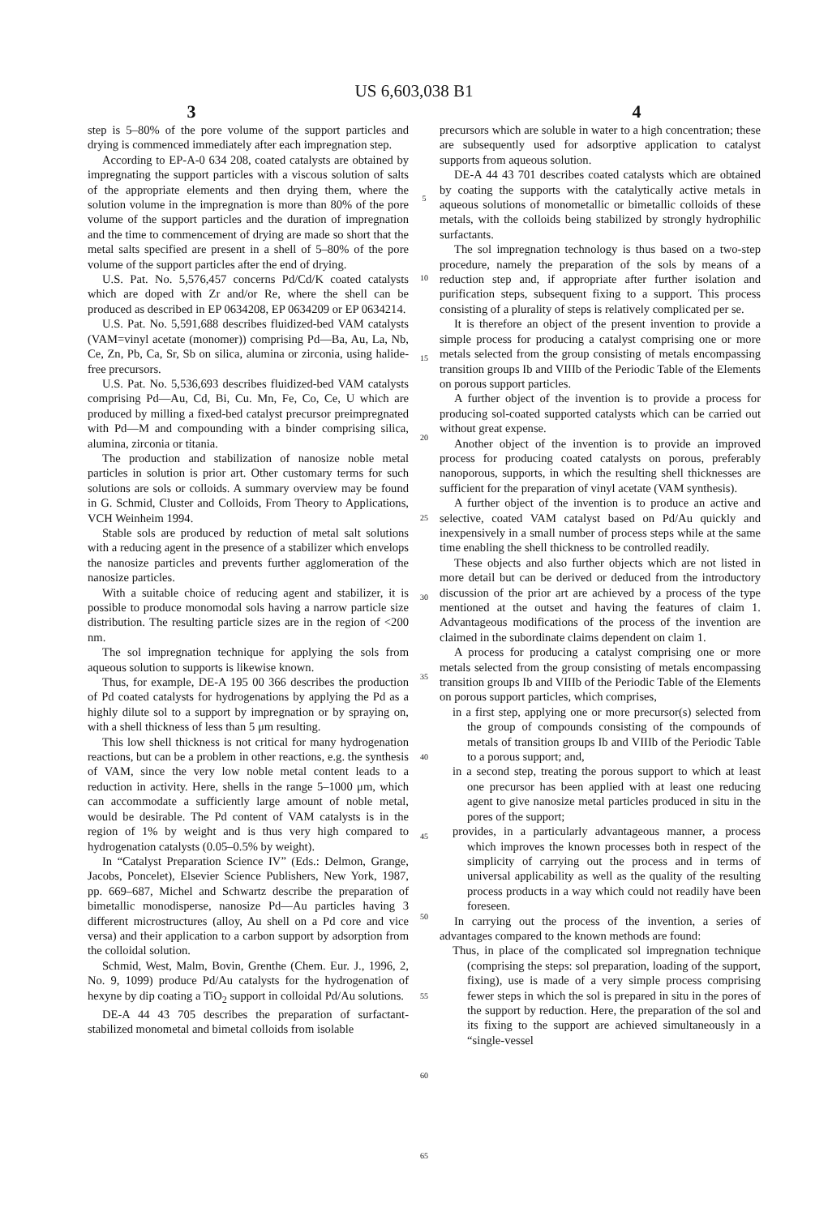US 6,603,038 B1
3 4
step is 5–80% of the pore volume of the support particles and drying is commenced immediately after each impregnation step.
According to EP-A-0 634 208, coated catalysts are obtained by impregnating the support particles with a viscous solution of salts of the appropriate elements and then drying them, where the solution volume in the impregnation is more than 80% of the pore volume of the support particles and the duration of impregnation and the time to commencement of drying are made so short that the metal salts specified are present in a shell of 5–80% of the pore volume of the support particles after the end of drying.
U.S. Pat. No. 5,576,457 concerns Pd/Cd/K coated catalysts which are doped with Zr and/or Re, where the shell can be produced as described in EP 0634208, EP 0634209 or EP 0634214.
U.S. Pat. No. 5,591,688 describes fluidized-bed VAM catalysts (VAM=vinyl acetate (monomer)) comprising Pd—Ba, Au, La, Nb, Ce, Zn, Pb, Ca, Sr, Sb on silica, alumina or zirconia, using halide-free precursors.
U.S. Pat. No. 5,536,693 describes fluidized-bed VAM catalysts comprising Pd—Au, Cd, Bi, Cu. Mn, Fe, Co, Ce, U which are produced by milling a fixed-bed catalyst precursor preimpregnated with Pd—M and compounding with a binder comprising silica, alumina, zirconia or titania.
The production and stabilization of nanosize noble metal particles in solution is prior art. Other customary terms for such solutions are sols or colloids. A summary overview may be found in G. Schmid, Cluster and Colloids, From Theory to Applications, VCH Weinheim 1994.
Stable sols are produced by reduction of metal salt solutions with a reducing agent in the presence of a stabilizer which envelops the nanosize particles and prevents further agglomeration of the nanosize particles.
With a suitable choice of reducing agent and stabilizer, it is possible to produce monomodal sols having a narrow particle size distribution. The resulting particle sizes are in the region of <200 nm.
The sol impregnation technique for applying the sols from aqueous solution to supports is likewise known.
Thus, for example, DE-A 195 00 366 describes the production of Pd coated catalysts for hydrogenations by applying the Pd as a highly dilute sol to a support by impregnation or by spraying on, with a shell thickness of less than 5 μm resulting.
This low shell thickness is not critical for many hydrogenation reactions, but can be a problem in other reactions, e.g. the synthesis of VAM, since the very low noble metal content leads to a reduction in activity. Here, shells in the range 5–1000 μm, which can accommodate a sufficiently large amount of noble metal, would be desirable. The Pd content of VAM catalysts is in the region of 1% by weight and is thus very high compared to hydrogenation catalysts (0.05–0.5% by weight).
In “Catalyst Preparation Science IV” (Eds.: Delmon, Grange, Jacobs, Poncelet), Elsevier Science Publishers, New York, 1987, pp. 669–687, Michel and Schwartz describe the preparation of bimetallic monodisperse, nanosize Pd—Au particles having 3 different microstructures (alloy, Au shell on a Pd core and vice versa) and their application to a carbon support by adsorption from the colloidal solution.
Schmid, West, Malm, Bovin, Grenthe (Chem. Eur. J., 1996, 2, No. 9, 1099) produce Pd/Au catalysts for the hydrogenation of hexyne by dip coating a TiO<sub>2</sub> support in colloidal Pd/Au solutions.
DE-A 44 43 705 describes the preparation of surfactant-stabilized monometal and bimetal colloids from isolable
5
10
15
20
25
30
35
40
45
50
55
60
65
precursors which are soluble in water to a high concentration; these are subsequently used for adsorptive application to catalyst supports from aqueous solution.
DE-A 44 43 701 describes coated catalysts which are obtained by coating the supports with the catalytically active metals in aqueous solutions of monometallic or bimetallic colloids of these metals, with the colloids being stabilized by strongly hydrophilic surfactants.
The sol impregnation technology is thus based on a two-step procedure, namely the preparation of the sols by means of a reduction step and, if appropriate after further isolation and purification steps, subsequent fixing to a support. This process consisting of a plurality of steps is relatively complicated per se.
It is therefore an object of the present invention to provide a simple process for producing a catalyst comprising one or more metals selected from the group consisting of metals encompassing transition groups Ib and VIIIb of the Periodic Table of the Elements on porous support particles.
A further object of the invention is to provide a process for producing sol-coated supported catalysts which can be carried out without great expense.
Another object of the invention is to provide an improved process for producing coated catalysts on porous, preferably nanoporous, supports, in which the resulting shell thicknesses are sufficient for the preparation of vinyl acetate (VAM synthesis).
A further object of the invention is to produce an active and selective, coated VAM catalyst based on Pd/Au quickly and inexpensively in a small number of process steps while at the same time enabling the shell thickness to be controlled readily.
These objects and also further objects which are not listed in more detail but can be derived or deduced from the introductory discussion of the prior art are achieved by a process of the type mentioned at the outset and having the features of claim 1. Advantageous modifications of the process of the invention are claimed in the subordinate claims dependent on claim 1.
A process for producing a catalyst comprising one or more metals selected from the group consisting of metals encompassing transition groups Ib and VIIIb of the Periodic Table of the Elements on porous support particles, which comprises,
in a first step, applying one or more precursor(s) selected from the group of compounds consisting of the compounds of metals of transition groups Ib and VIIIb of the Periodic Table to a porous support; and,
in a second step, treating the porous support to which at least one precursor has been applied with at least one reducing agent to give nanosize metal particles produced in situ in the pores of the support;
provides, in a particularly advantageous manner, a process which improves the known processes both in respect of the simplicity of carrying out the process and in terms of universal applicability as well as the quality of the resulting process products in a way which could not readily have been foreseen.
In carrying out the process of the invention, a series of advantages compared to the known methods are found:
Thus, in place of the complicated sol impregnation technique (comprising the steps: sol preparation, loading of the support, fixing), use is made of a very simple process comprising fewer steps in which the sol is prepared in situ in the pores of the support by reduction. Here, the preparation of the sol and its fixing to the support are achieved simultaneously in a “single-vessel